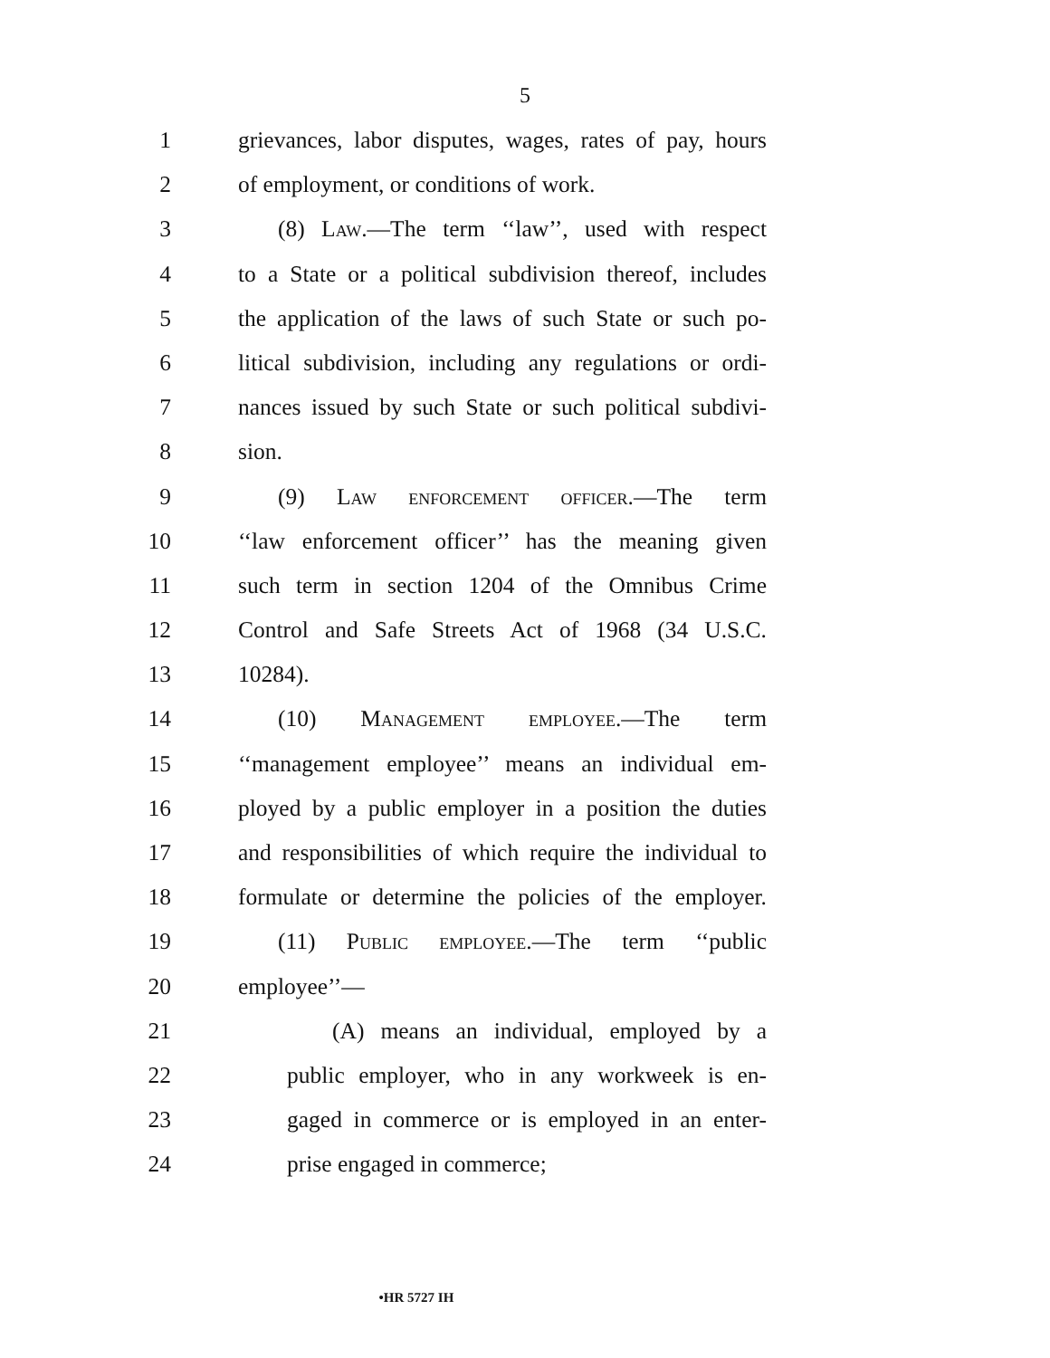5
1 grievances, labor disputes, wages, rates of pay, hours
2 of employment, or conditions of work.
3 (8) Law.—The term ‘‘law’’, used with respect
4 to a State or a political subdivision thereof, includes
5 the application of the laws of such State or such po-
6 litical subdivision, including any regulations or ordi-
7 nances issued by such State or such political subdivi-
8 sion.
9 (9) Law enforcement officer.—The term
10 ‘‘law enforcement officer’’ has the meaning given
11 such term in section 1204 of the Omnibus Crime
12 Control and Safe Streets Act of 1968 (34 U.S.C.
13 10284).
14 (10) Management employee.—The term
15 ‘‘management employee’’ means an individual em-
16 ployed by a public employer in a position the duties
17 and responsibilities of which require the individual to
18 formulate or determine the policies of the employer.
19 (11) Public employee.—The term ‘‘public
20 employee’’—
21 (A) means an individual, employed by a
22 public employer, who in any workweek is en-
23 gaged in commerce or is employed in an enter-
24 prise engaged in commerce;
•HR 5727 IH